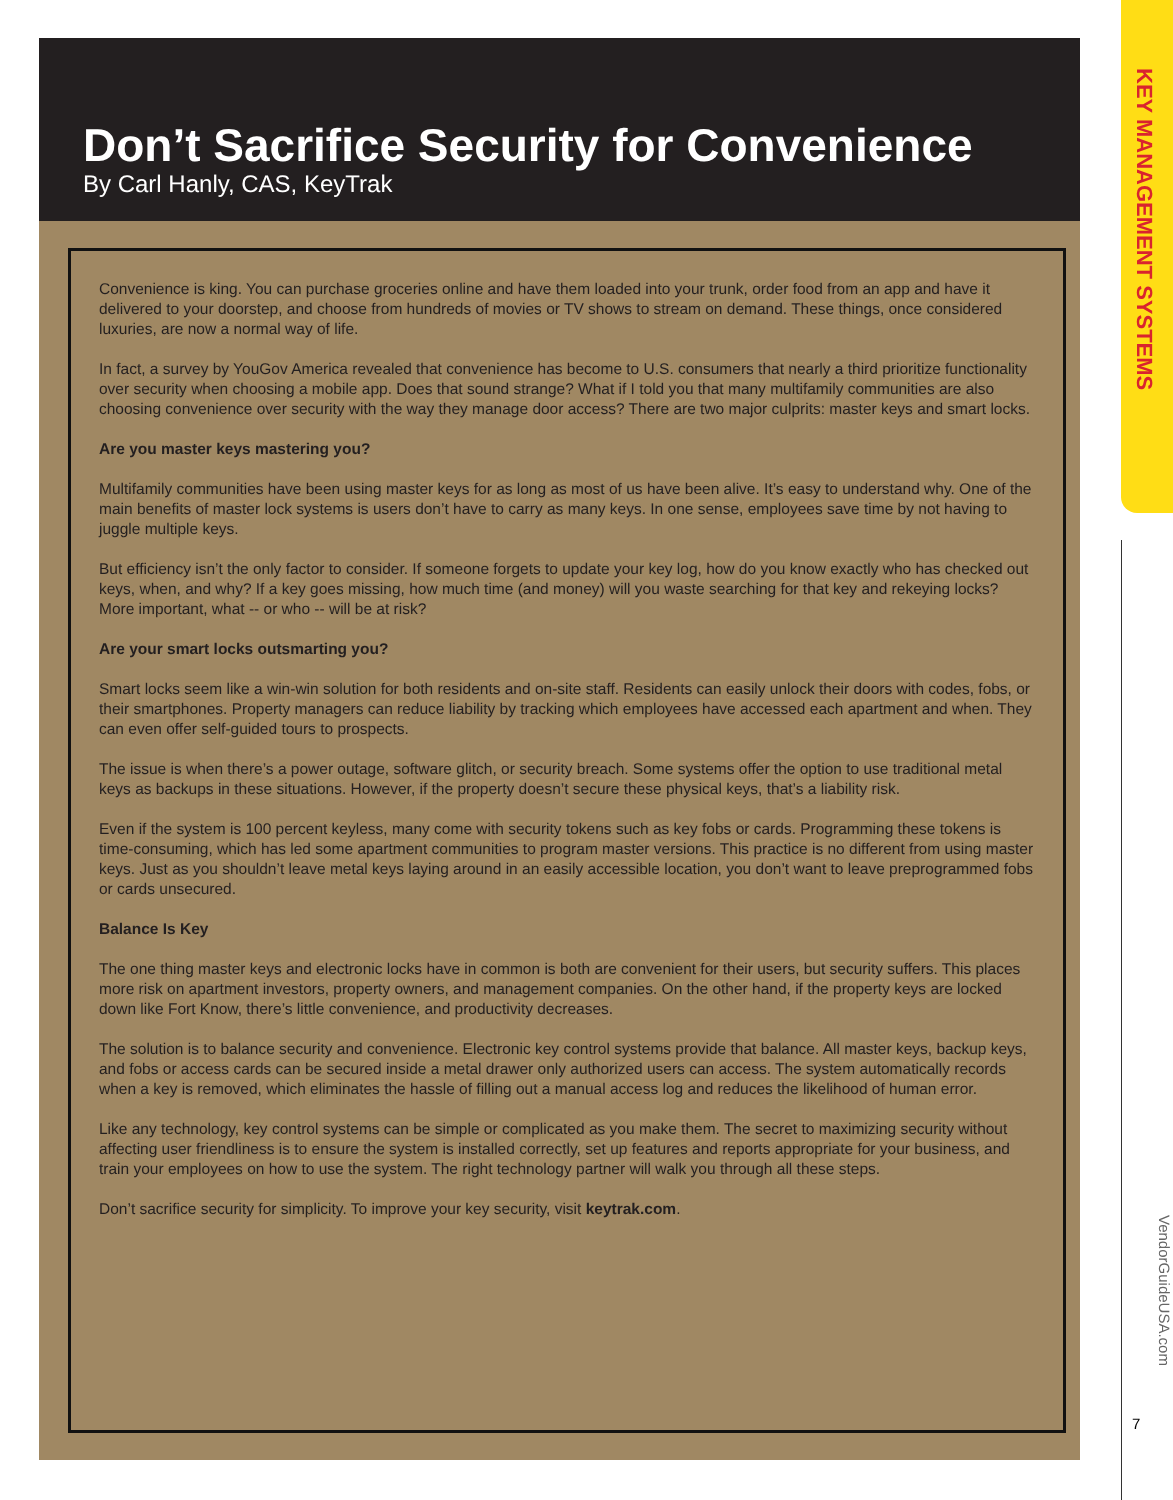KEY MANAGEMENT SYSTEMS
VendorGuideUSA.com
7
Don’t Sacrifice Security for Convenience
By Carl Hanly, CAS, KeyTrak
Convenience is king. You can purchase groceries online and have them loaded into your trunk, order food from an app and have it delivered to your doorstep, and choose from hundreds of movies or TV shows to stream on demand. These things, once considered luxuries, are now a normal way of life.
In fact, a survey by YouGov America revealed that convenience has become to U.S. consumers that nearly a third prioritize functionality over security when choosing a mobile app. Does that sound strange? What if I told you that many multifamily communities are also choosing convenience over security with the way they manage door access? There are two major culprits: master keys and smart locks.
Are you master keys mastering you?
Multifamily communities have been using master keys for as long as most of us have been alive. It’s easy to understand why. One of the main benefits of master lock systems is users don’t have to carry as many keys. In one sense, employees save time by not having to juggle multiple keys.
But efficiency isn’t the only factor to consider. If someone forgets to update your key log, how do you know exactly who has checked out keys, when, and why? If a key goes missing, how much time (and money) will you waste searching for that key and rekeying locks? More important, what -- or who -- will be at risk?
Are your smart locks outsmarting you?
Smart locks seem like a win-win solution for both residents and on-site staff. Residents can easily unlock their doors with codes, fobs, or their smartphones. Property managers can reduce liability by tracking which employees have accessed each apartment and when. They can even offer self-guided tours to prospects.
The issue is when there’s a power outage, software glitch, or security breach. Some systems offer the option to use traditional metal keys as backups in these situations. However, if the property doesn’t secure these physical keys, that’s a liability risk.
Even if the system is 100 percent keyless, many come with security tokens such as key fobs or cards. Programming these tokens is time-consuming, which has led some apartment communities to program master versions. This practice is no different from using master keys. Just as you shouldn’t leave metal keys laying around in an easily accessible location, you don’t want to leave preprogrammed fobs or cards unsecured.
Balance Is Key
The one thing master keys and electronic locks have in common is both are convenient for their users, but security suffers. This places more risk on apartment investors, property owners, and management companies. On the other hand, if the property keys are locked down like Fort Know, there’s little convenience, and productivity decreases.
The solution is to balance security and convenience. Electronic key control systems provide that balance. All master keys, backup keys, and fobs or access cards can be secured inside a metal drawer only authorized users can access. The system automatically records when a key is removed, which eliminates the hassle of filling out a manual access log and reduces the likelihood of human error.
Like any technology, key control systems can be simple or complicated as you make them. The secret to maximizing security without affecting user friendliness is to ensure the system is installed correctly, set up features and reports appropriate for your business, and train your employees on how to use the system. The right technology partner will walk you through all these steps.
Don’t sacrifice security for simplicity. To improve your key security, visit keytrak.com.